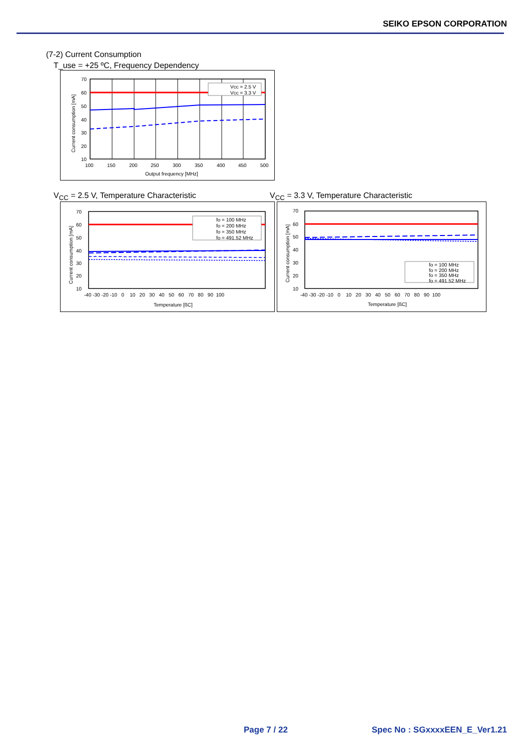SEIKO EPSON CORPORATION
(7-2) Current Consumption
T_use = +25 ºC, Frequency Dependency
Vcc = 2.5 V
Vcc = 3.3 V
70
60
50
40
30
20
10
100
150
200
250
300
350
400
450
500
Output frequency [MHz]
Current consumption [mA]
V<sub>CC</sub> = 2.5 V, Temperature Characteristic
fo = 100 MHz
fo = 200 MHz
fo = 350 MHz
fo = 491.52 MHz
70
60
50
40
30
20
10
-40 -30 -20 -10 0 10 20 30 40 50 60 70 80 90 100
Temperature [ßC]
Current consumption [mA]
V<sub>CC</sub> = 3.3 V, Temperature Characteristic
fo = 100 MHz
fo = 200 MHz
fo = 350 MHz
fo = 491.52 MHz
70
60
50
40
30
20
10
-40 -30 -20 -10 0 10 20 30 40 50 60 70 80 90 100
Temperature [ßC]
Current consumption [mA]
Page 7 / 22 Spec No : SGxxxxEEN_E_Ver1.21